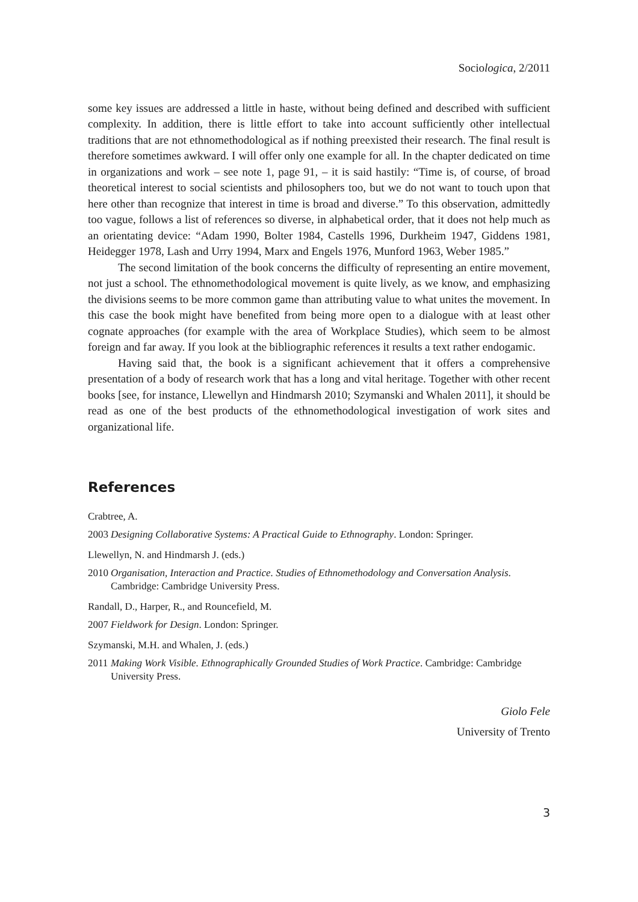Sociologica, 2/2011
some key issues are addressed a little in haste, without being defined and described with sufficient complexity. In addition, there is little effort to take into account sufficiently other intellectual traditions that are not ethnomethodological as if nothing preexisted their research. The final result is therefore sometimes awkward. I will offer only one example for all. In the chapter dedicated on time in organizations and work – see note 1, page 91, – it is said hastily: “Time is, of course, of broad theoretical interest to social scientists and philosophers too, but we do not want to touch upon that here other than recognize that interest in time is broad and diverse.” To this observation, admittedly too vague, follows a list of references so diverse, in alphabetical order, that it does not help much as an orientating device: “Adam 1990, Bolter 1984, Castells 1996, Durkheim 1947, Giddens 1981, Heidegger 1978, Lash and Urry 1994, Marx and Engels 1976, Munford 1963, Weber 1985.”
The second limitation of the book concerns the difficulty of representing an entire movement, not just a school. The ethnomethodological movement is quite lively, as we know, and emphasizing the divisions seems to be more common game than attributing value to what unites the movement. In this case the book might have benefited from being more open to a dialogue with at least other cognate approaches (for example with the area of Workplace Studies), which seem to be almost foreign and far away. If you look at the bibliographic references it results a text rather endogamic.
Having said that, the book is a significant achievement that it offers a comprehensive presentation of a body of research work that has a long and vital heritage. Together with other recent books [see, for instance, Llewellyn and Hindmarsh 2010; Szymanski and Whalen 2011], it should be read as one of the best products of the ethnomethodological investigation of work sites and organizational life.
References
Crabtree, A.
2003 Designing Collaborative Systems: A Practical Guide to Ethnography. London: Springer.
Llewellyn, N. and Hindmarsh J. (eds.)
2010 Organisation, Interaction and Practice. Studies of Ethnomethodology and Conversation Analysis. Cambridge: Cambridge University Press.
Randall, D., Harper, R., and Rouncefield, M.
2007 Fieldwork for Design. London: Springer.
Szymanski, M.H. and Whalen, J. (eds.)
2011 Making Work Visible. Ethnographically Grounded Studies of Work Practice. Cambridge: Cambridge University Press.
Giolo Fele
University of Trento
3